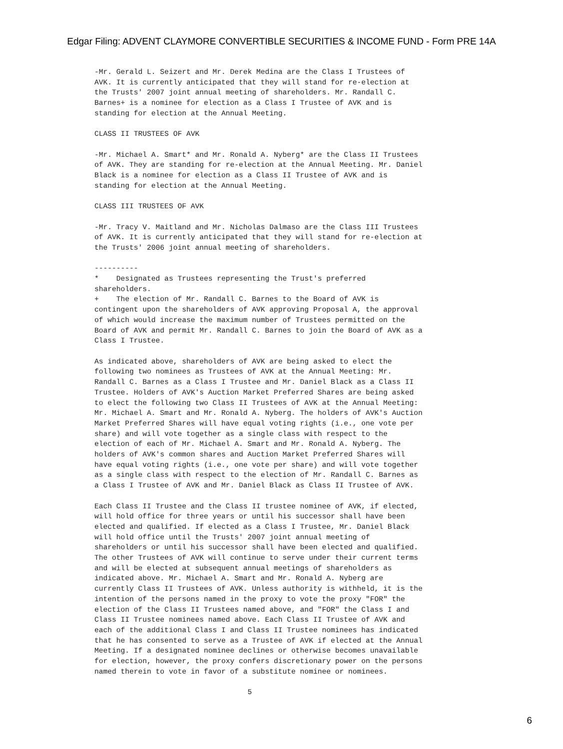Edgar Filing: ADVENT CLAYMORE CONVERTIBLE SECURITIES & INCOME FUND - Form PRE 14A
-Mr. Gerald L. Seizert and Mr. Derek Medina are the Class I Trustees of
AVK. It is currently anticipated that they will stand for re-election at
the Trusts' 2007 joint annual meeting of shareholders. Mr. Randall C.
Barnes+ is a nominee for election as a Class I Trustee of AVK and is
standing for election at the Annual Meeting.

CLASS II TRUSTEES OF AVK

-Mr. Michael A. Smart* and Mr. Ronald A. Nyberg* are the Class II Trustees
of AVK. They are standing for re-election at the Annual Meeting. Mr. Daniel
Black is a nominee for election as a Class II Trustee of AVK and is
standing for election at the Annual Meeting.

CLASS III TRUSTEES OF AVK

-Mr. Tracy V. Maitland and Mr. Nicholas Dalmaso are the Class III Trustees
of AVK. It is currently anticipated that they will stand for re-election at
the Trusts' 2006 joint annual meeting of shareholders.

----------
*    Designated as Trustees representing the Trust's preferred
shareholders.
+    The election of Mr. Randall C. Barnes to the Board of AVK is
contingent upon the shareholders of AVK approving Proposal A, the approval
of which would increase the maximum number of Trustees permitted on the
Board of AVK and permit Mr. Randall C. Barnes to join the Board of AVK as a
Class I Trustee.

As indicated above, shareholders of AVK are being asked to elect the
following two nominees as Trustees of AVK at the Annual Meeting: Mr.
Randall C. Barnes as a Class I Trustee and Mr. Daniel Black as a Class II
Trustee. Holders of AVK's Auction Market Preferred Shares are being asked
to elect the following two Class II Trustees of AVK at the Annual Meeting:
Mr. Michael A. Smart and Mr. Ronald A. Nyberg. The holders of AVK's Auction
Market Preferred Shares will have equal voting rights (i.e., one vote per
share) and will vote together as a single class with respect to the
election of each of Mr. Michael A. Smart and Mr. Ronald A. Nyberg. The
holders of AVK's common shares and Auction Market Preferred Shares will
have equal voting rights (i.e., one vote per share) and will vote together
as a single class with respect to the election of Mr. Randall C. Barnes as
a Class I Trustee of AVK and Mr. Daniel Black as Class II Trustee of AVK.

Each Class II Trustee and the Class II trustee nominee of AVK, if elected,
will hold office for three years or until his successor shall have been
elected and qualified. If elected as a Class I Trustee, Mr. Daniel Black
will hold office until the Trusts' 2007 joint annual meeting of
shareholders or until his successor shall have been elected and qualified.
The other Trustees of AVK will continue to serve under their current terms
and will be elected at subsequent annual meetings of shareholders as
indicated above. Mr. Michael A. Smart and Mr. Ronald A. Nyberg are
currently Class II Trustees of AVK. Unless authority is withheld, it is the
intention of the persons named in the proxy to vote the proxy "FOR" the
election of the Class II Trustees named above, and "FOR" the Class I and
Class II Trustee nominees named above. Each Class II Trustee of AVK and
each of the additional Class I and Class II Trustee nominees has indicated
that he has consented to serve as a Trustee of AVK if elected at the Annual
Meeting. If a designated nominee declines or otherwise becomes unavailable
for election, however, the proxy confers discretionary power on the persons
named therein to vote in favor of a substitute nominee or nominees.

                                   5
6